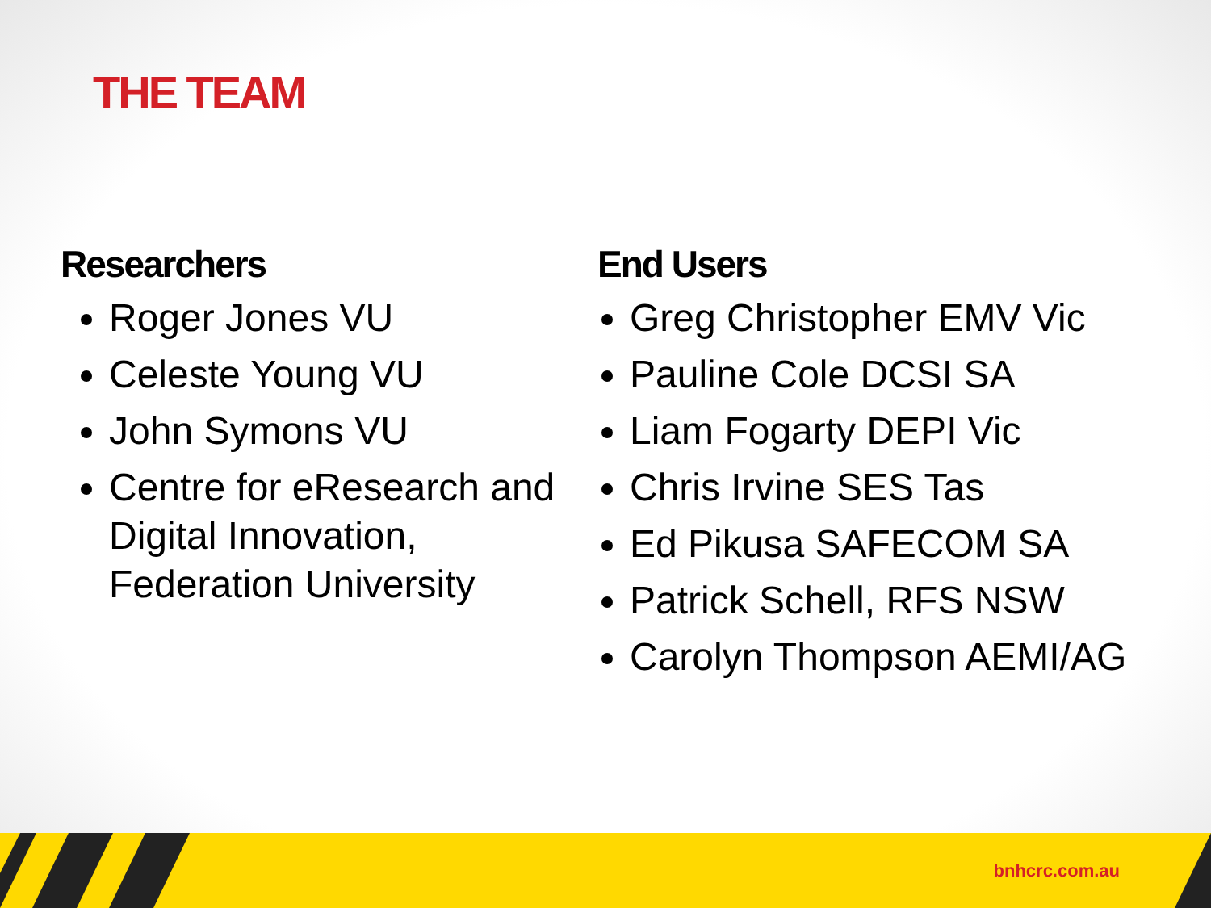THE TEAM
Researchers
Roger Jones VU
Celeste Young VU
John Symons VU
Centre for eResearch and Digital Innovation, Federation University
End Users
Greg Christopher EMV Vic
Pauline Cole DCSI SA
Liam Fogarty DEPI Vic
Chris Irvine SES Tas
Ed Pikusa SAFECOM SA
Patrick Schell, RFS NSW
Carolyn Thompson AEMI/AG
bnhcrc.com.au